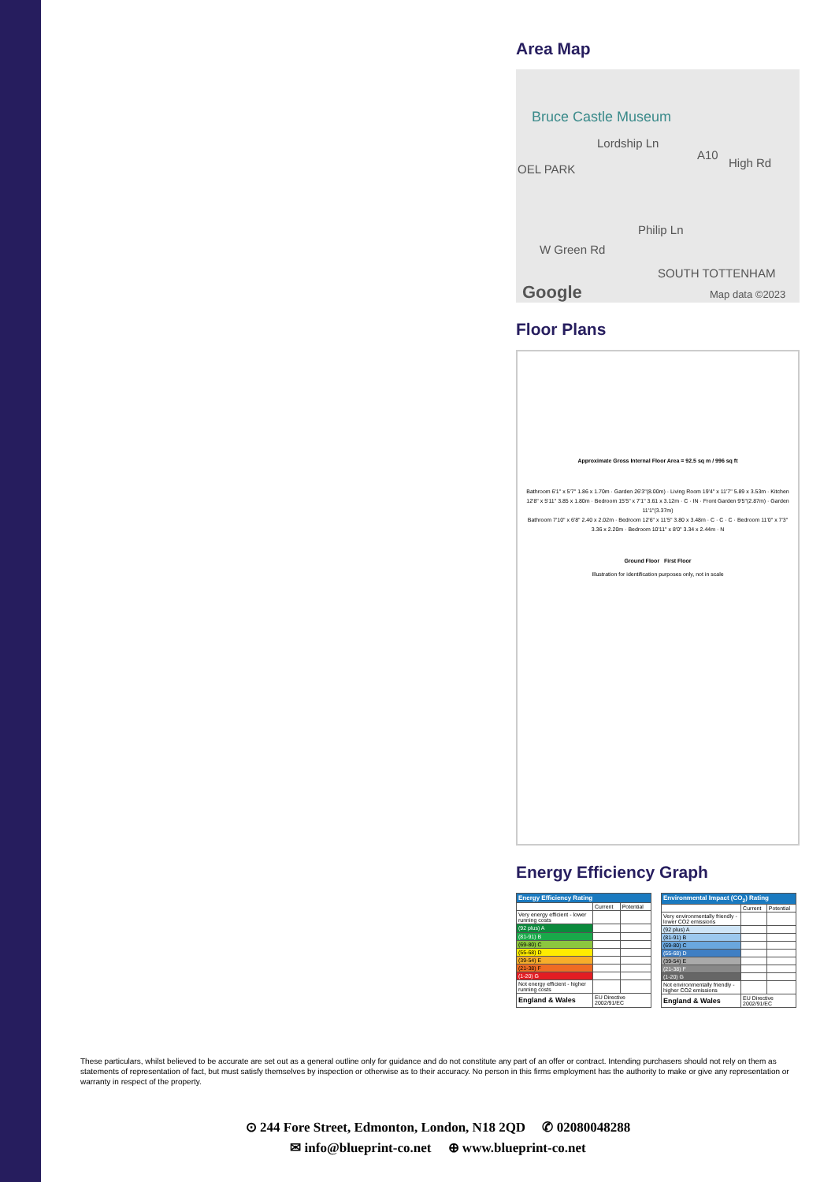Area Map
Bruce Castle Museum
Lordship Ln
OEL PARK
A10
High Rd
Philip Ln
W Green Rd
SOUTH TOTTENHAM
Google Map data ©2023
Floor Plans
Approximate Gross Internal Floor Area = 92.5 sq m / 996 sq ft
Bathroom 6'1" x 5'7" 1.86 x 1.70m · Garden 26'3"(8.00m) · Living Room 19'4" x 11'7" 5.89 x 3.53m · Kitchen 12'8" x 5'11" 3.85 x 1.80m · Bedroom 15'5" x 7'1" 3.61 x 3.12m · C · IN · Front Garden 9'5"(2.87m) · Garden 11'1"(3.37m)
Bathroom 7'10" x 6'8" 2.40 x 2.02m · Bedroom 12'6" x 11'5" 3.80 x 3.48m · C · C · C · Bedroom 11'0" x 7'3" 3.36 x 2.20m · Bedroom 10'11" x 8'0" 3.34 x 2.44m · N
Ground Floor First Floor
Illustration for identification purposes only, not in scale
Energy Efficiency Graph
| Energy Efficiency Rating | | |
| --- | --- | --- |
| | Current | Potential |
| Very energy efficient - lower running costs | | |
| (92 plus) A | | |
| (81-91) B | | |
| (69-80) C | | |
| (55-68) D | | |
| (39-54) E | | |
| (21-38) F | | |
| (1-20) G | | |
| Not energy efficient - higher running costs | | |
| England & Wales | EU Directive 2002/91/EC | |
| Environmental Impact (CO<sub>2</sub>) Rating | | |
| --- | --- | --- |
| | Current | Potential |
| Very environmentally friendly - lower CO2 emissions | | |
| (92 plus) A | | |
| (81-91) B | | |
| (69-80) C | | |
| (55-68) D | | |
| (39-54) E | | |
| (21-38) F | | |
| (1-20) G | | |
| Not environmentally friendly - higher CO2 emissions | | |
| England & Wales | EU Directive 2002/91/EC | |
These particulars, whilst believed to be accurate are set out as a general outline only for guidance and do not constitute any part of an offer or contract. Intending purchasers should not rely on them as statements of representation of fact, but must satisfy themselves by inspection or otherwise as to their accuracy. No person in this firms employment has the authority to make or give any representation or warranty in respect of the property.
⊙ 244 Fore Street, Edmonton, London, N18 2QD ✆ 02080048288
✉ info@blueprint-co.net ⊕ www.blueprint-co.net